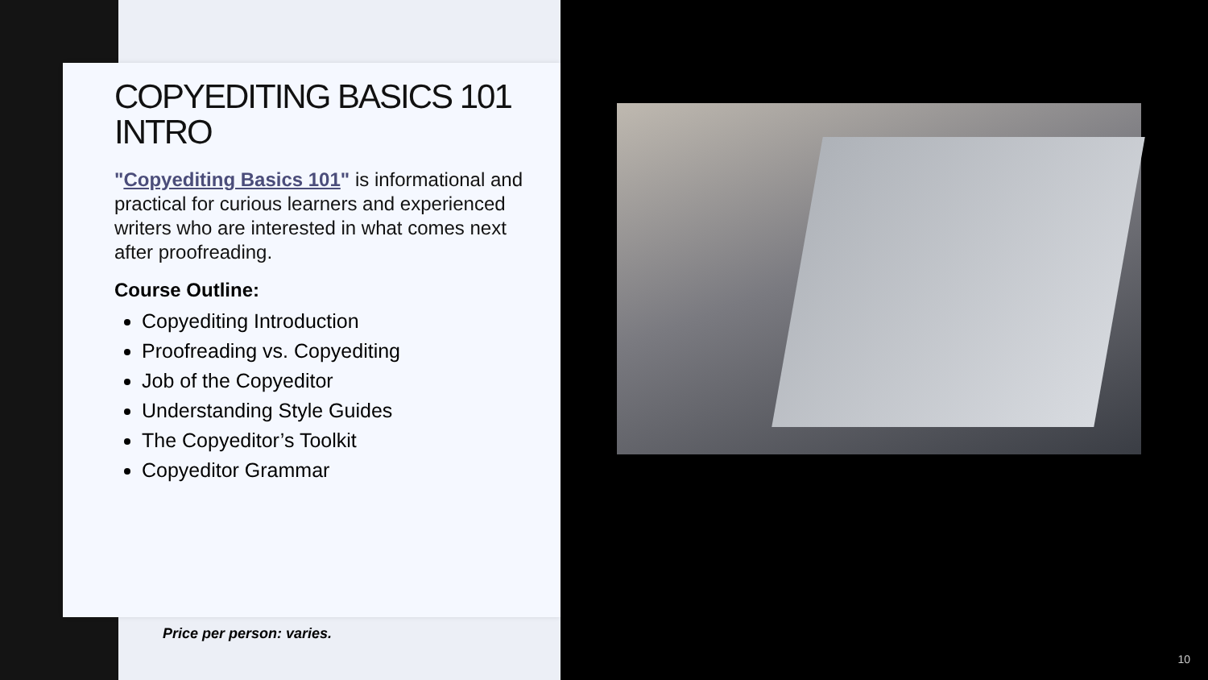COPYEDITING BASICS 101 INTRO
"Copyediting Basics 101" is informational and practical for curious learners and experienced writers who are interested in what comes next after proofreading.
Course Outline:
Copyediting Introduction
Proofreading vs. Copyediting
Job of the Copyeditor
Understanding Style Guides
The Copyeditor’s Toolkit
Copyeditor Grammar
Price per person: varies.
10